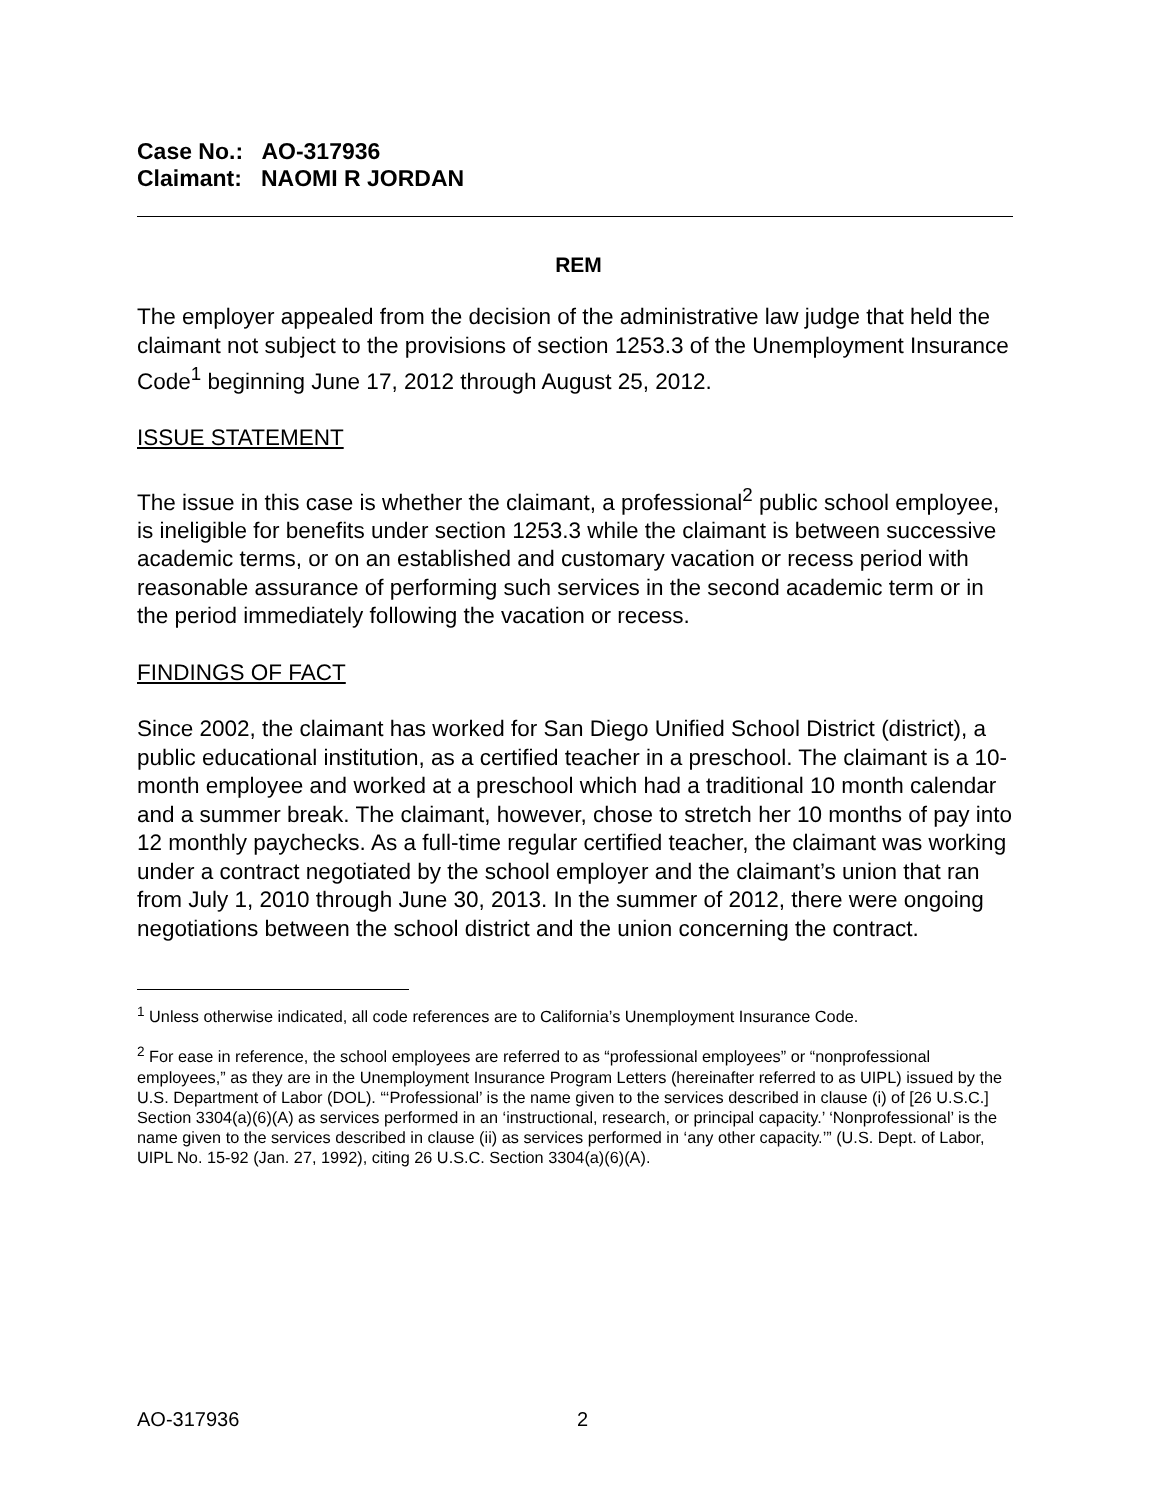Case No.: AO-317936
Claimant: NAOMI R JORDAN
REM
The employer appealed from the decision of the administrative law judge that held the claimant not subject to the provisions of section 1253.3 of the Unemployment Insurance Code<sup>1</sup> beginning June 17, 2012 through August 25, 2012.
ISSUE STATEMENT
The issue in this case is whether the claimant, a professional<sup>2</sup> public school employee, is ineligible for benefits under section 1253.3 while the claimant is between successive academic terms, or on an established and customary vacation or recess period with reasonable assurance of performing such services in the second academic term or in the period immediately following the vacation or recess.
FINDINGS OF FACT
Since 2002, the claimant has worked for San Diego Unified School District (district), a public educational institution, as a certified teacher in a preschool. The claimant is a 10-month employee and worked at a preschool which had a traditional 10 month calendar and a summer break. The claimant, however, chose to stretch her 10 months of pay into 12 monthly paychecks. As a full-time regular certified teacher, the claimant was working under a contract negotiated by the school employer and the claimant’s union that ran from July 1, 2010 through June 30, 2013. In the summer of 2012, there were ongoing negotiations between the school district and the union concerning the contract.
<sup>1</sup> Unless otherwise indicated, all code references are to California’s Unemployment Insurance Code.
<sup>2</sup> For ease in reference, the school employees are referred to as “professional employees” or “nonprofessional employees,” as they are in the Unemployment Insurance Program Letters (hereinafter referred to as UIPL) issued by the U.S. Department of Labor (DOL). “‘Professional’ is the name given to the services described in clause (i) of [26 U.S.C.] Section 3304(a)(6)(A) as services performed in an ‘instructional, research, or principal capacity.’ ‘Nonprofessional’ is the name given to the services described in clause (ii) as services performed in ‘any other capacity.’” (U.S. Dept. of Labor, UIPL No. 15-92 (Jan. 27, 1992), citing 26 U.S.C. Section 3304(a)(6)(A).
AO-317936 2